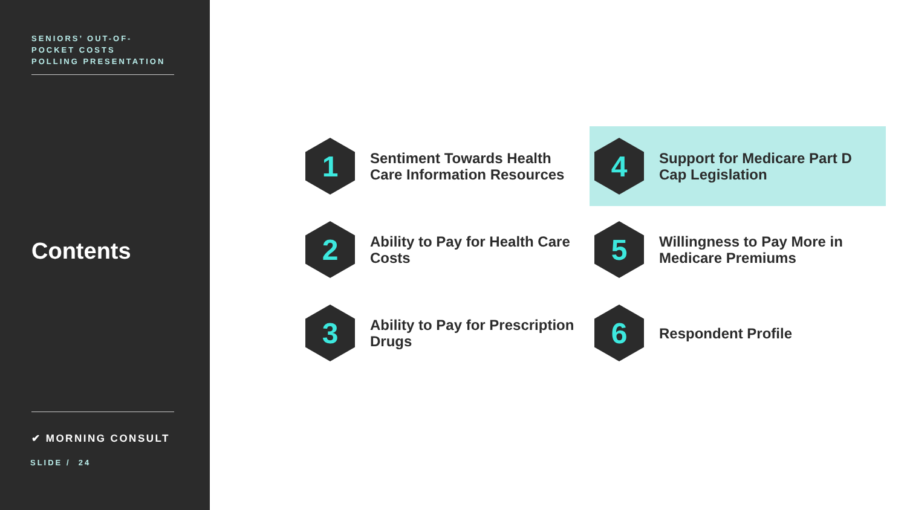SENIORS’ OUT-OF-
POCKET COSTS
POLLING PRESENTATION
Contents
✔ MORNING CONSULT
SLIDE / 24
1
Sentiment Towards Health
Care Information Resources
4
Support for Medicare Part D
Cap Legislation
2
Ability to Pay for Health Care
Costs
5
Willingness to Pay More in
Medicare Premiums
3
Ability to Pay for Prescription
Drugs
6
Respondent Profile